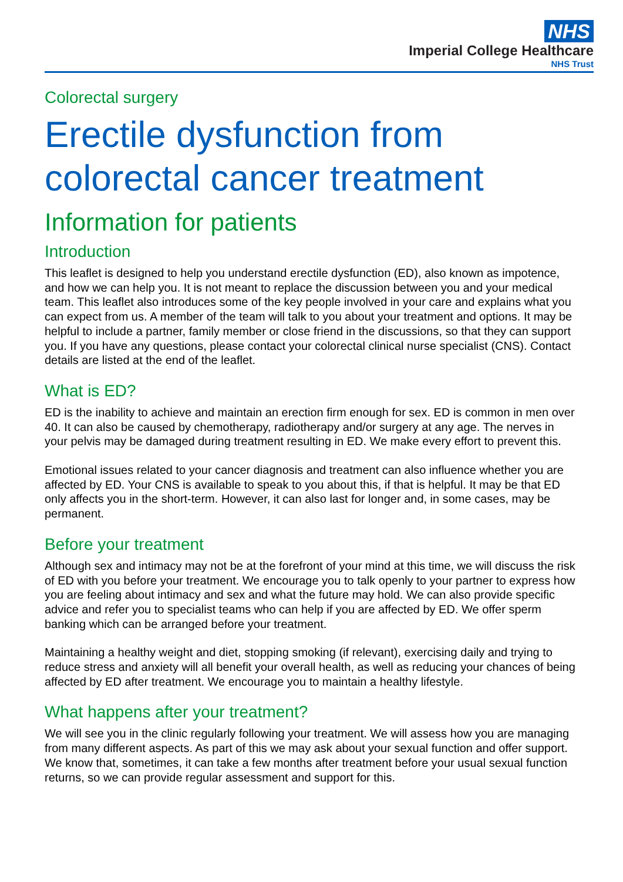NHS
Imperial College Healthcare
NHS Trust
Colorectal surgery
Erectile dysfunction from colorectal cancer treatment
Information for patients
Introduction
This leaflet is designed to help you understand erectile dysfunction (ED), also known as impotence, and how we can help you. It is not meant to replace the discussion between you and your medical team. This leaflet also introduces some of the key people involved in your care and explains what you can expect from us. A member of the team will talk to you about your treatment and options. It may be helpful to include a partner, family member or close friend in the discussions, so that they can support you. If you have any questions, please contact your colorectal clinical nurse specialist (CNS). Contact details are listed at the end of the leaflet.
What is ED?
ED is the inability to achieve and maintain an erection firm enough for sex. ED is common in men over 40. It can also be caused by chemotherapy, radiotherapy and/or surgery at any age. The nerves in your pelvis may be damaged during treatment resulting in ED. We make every effort to prevent this.
Emotional issues related to your cancer diagnosis and treatment can also influence whether you are affected by ED. Your CNS is available to speak to you about this, if that is helpful. It may be that ED only affects you in the short-term. However, it can also last for longer and, in some cases, may be permanent.
Before your treatment
Although sex and intimacy may not be at the forefront of your mind at this time, we will discuss the risk of ED with you before your treatment. We encourage you to talk openly to your partner to express how you are feeling about intimacy and sex and what the future may hold. We can also provide specific advice and refer you to specialist teams who can help if you are affected by ED. We offer sperm banking which can be arranged before your treatment.
Maintaining a healthy weight and diet, stopping smoking (if relevant), exercising daily and trying to reduce stress and anxiety will all benefit your overall health, as well as reducing your chances of being affected by ED after treatment. We encourage you to maintain a healthy lifestyle.
What happens after your treatment?
We will see you in the clinic regularly following your treatment. We will assess how you are managing from many different aspects. As part of this we may ask about your sexual function and offer support. We know that, sometimes, it can take a few months after treatment before your usual sexual function returns, so we can provide regular assessment and support for this.